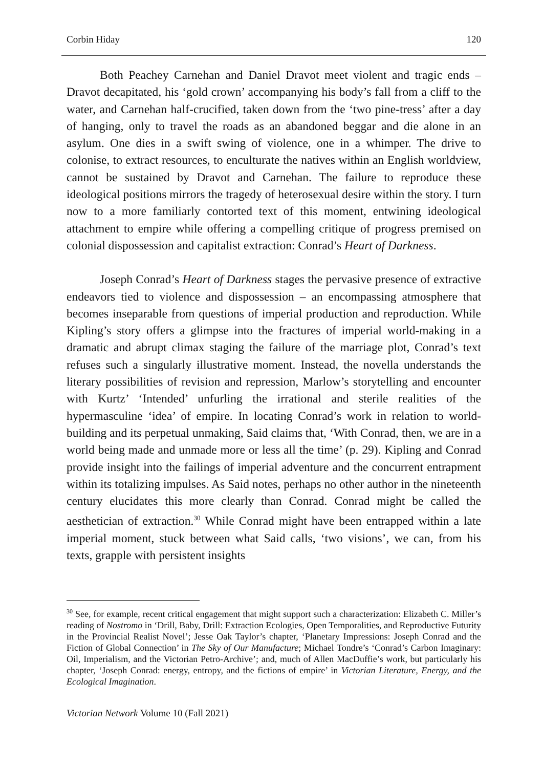Corbin Hiday 120
Both Peachey Carnehan and Daniel Dravot meet violent and tragic ends – Dravot decapitated, his ‘gold crown’ accompanying his body’s fall from a cliff to the water, and Carnehan half-crucified, taken down from the ‘two pine-tress’ after a day of hanging, only to travel the roads as an abandoned beggar and die alone in an asylum. One dies in a swift swing of violence, one in a whimper. The drive to colonise, to extract resources, to enculturate the natives within an English worldview, cannot be sustained by Dravot and Carnehan. The failure to reproduce these ideological positions mirrors the tragedy of heterosexual desire within the story. I turn now to a more familiarly contorted text of this moment, entwining ideological attachment to empire while offering a compelling critique of progress premised on colonial dispossession and capitalist extraction: Conrad’s Heart of Darkness.
Joseph Conrad’s Heart of Darkness stages the pervasive presence of extractive endeavors tied to violence and dispossession – an encompassing atmosphere that becomes inseparable from questions of imperial production and reproduction. While Kipling’s story offers a glimpse into the fractures of imperial world-making in a dramatic and abrupt climax staging the failure of the marriage plot, Conrad’s text refuses such a singularly illustrative moment. Instead, the novella understands the literary possibilities of revision and repression, Marlow’s storytelling and encounter with Kurtz’ ‘Intended’ unfurling the irrational and sterile realities of the hypermasculine ‘idea’ of empire. In locating Conrad’s work in relation to world-building and its perpetual unmaking, Said claims that, ‘With Conrad, then, we are in a world being made and unmade more or less all the time’ (p. 29). Kipling and Conrad provide insight into the failings of imperial adventure and the concurrent entrapment within its totalizing impulses. As Said notes, perhaps no other author in the nineteenth century elucidates this more clearly than Conrad. Conrad might be called the aesthetician of extraction.<sup>30</sup> While Conrad might have been entrapped within a late imperial moment, stuck between what Said calls, ‘two visions’, we can, from his texts, grapple with persistent insights
<sup>30</sup> See, for example, recent critical engagement that might support such a characterization: Elizabeth C. Miller’s reading of Nostromo in ‘Drill, Baby, Drill: Extraction Ecologies, Open Temporalities, and Reproductive Futurity in the Provincial Realist Novel’; Jesse Oak Taylor’s chapter, ‘Planetary Impressions: Joseph Conrad and the Fiction of Global Connection’ in The Sky of Our Manufacture; Michael Tondre’s ‘Conrad’s Carbon Imaginary: Oil, Imperialism, and the Victorian Petro-Archive’; and, much of Allen MacDuffie’s work, but particularly his chapter, ‘Joseph Conrad: energy, entropy, and the fictions of empire’ in Victorian Literature, Energy, and the Ecological Imagination.
Victorian Network Volume 10 (Fall 2021)